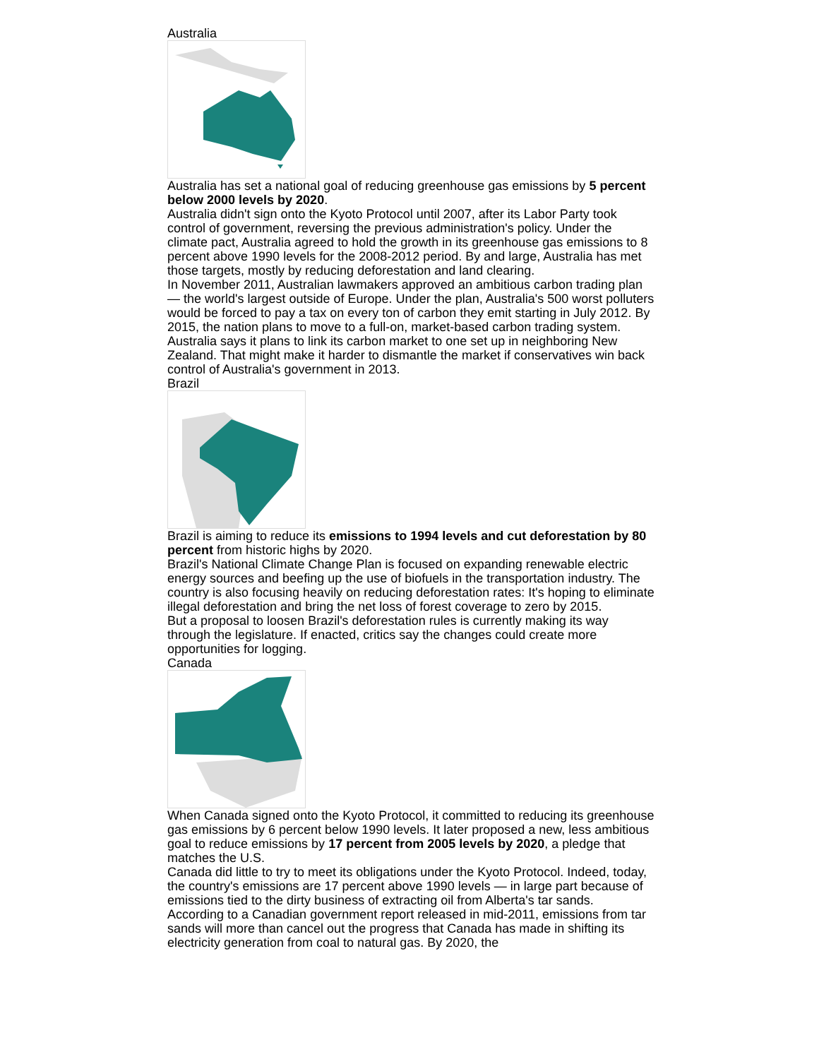Australia
Australia has set a national goal of reducing greenhouse gas emissions by 5 percent below 2000 levels by 2020.
Australia didn't sign onto the Kyoto Protocol until 2007, after its Labor Party took control of government, reversing the previous administration's policy. Under the climate pact, Australia agreed to hold the growth in its greenhouse gas emissions to 8 percent above 1990 levels for the 2008-2012 period. By and large, Australia has met those targets, mostly by reducing deforestation and land clearing.
In November 2011, Australian lawmakers approved an ambitious carbon trading plan — the world's largest outside of Europe. Under the plan, Australia's 500 worst polluters would be forced to pay a tax on every ton of carbon they emit starting in July 2012. By 2015, the nation plans to move to a full-on, market-based carbon trading system. Australia says it plans to link its carbon market to one set up in neighboring New Zealand. That might make it harder to dismantle the market if conservatives win back control of Australia's government in 2013.
Brazil
Brazil is aiming to reduce its emissions to 1994 levels and cut deforestation by 80 percent from historic highs by 2020.
Brazil's National Climate Change Plan is focused on expanding renewable electric energy sources and beefing up the use of biofuels in the transportation industry. The country is also focusing heavily on reducing deforestation rates: It's hoping to eliminate illegal deforestation and bring the net loss of forest coverage to zero by 2015.
But a proposal to loosen Brazil's deforestation rules is currently making its way through the legislature. If enacted, critics say the changes could create more opportunities for logging.
Canada
When Canada signed onto the Kyoto Protocol, it committed to reducing its greenhouse gas emissions by 6 percent below 1990 levels. It later proposed a new, less ambitious goal to reduce emissions by 17 percent from 2005 levels by 2020, a pledge that matches the U.S.
Canada did little to try to meet its obligations under the Kyoto Protocol. Indeed, today, the country's emissions are 17 percent above 1990 levels — in large part because of emissions tied to the dirty business of extracting oil from Alberta's tar sands.
According to a Canadian government report released in mid-2011, emissions from tar sands will more than cancel out the progress that Canada has made in shifting its electricity generation from coal to natural gas. By 2020, the